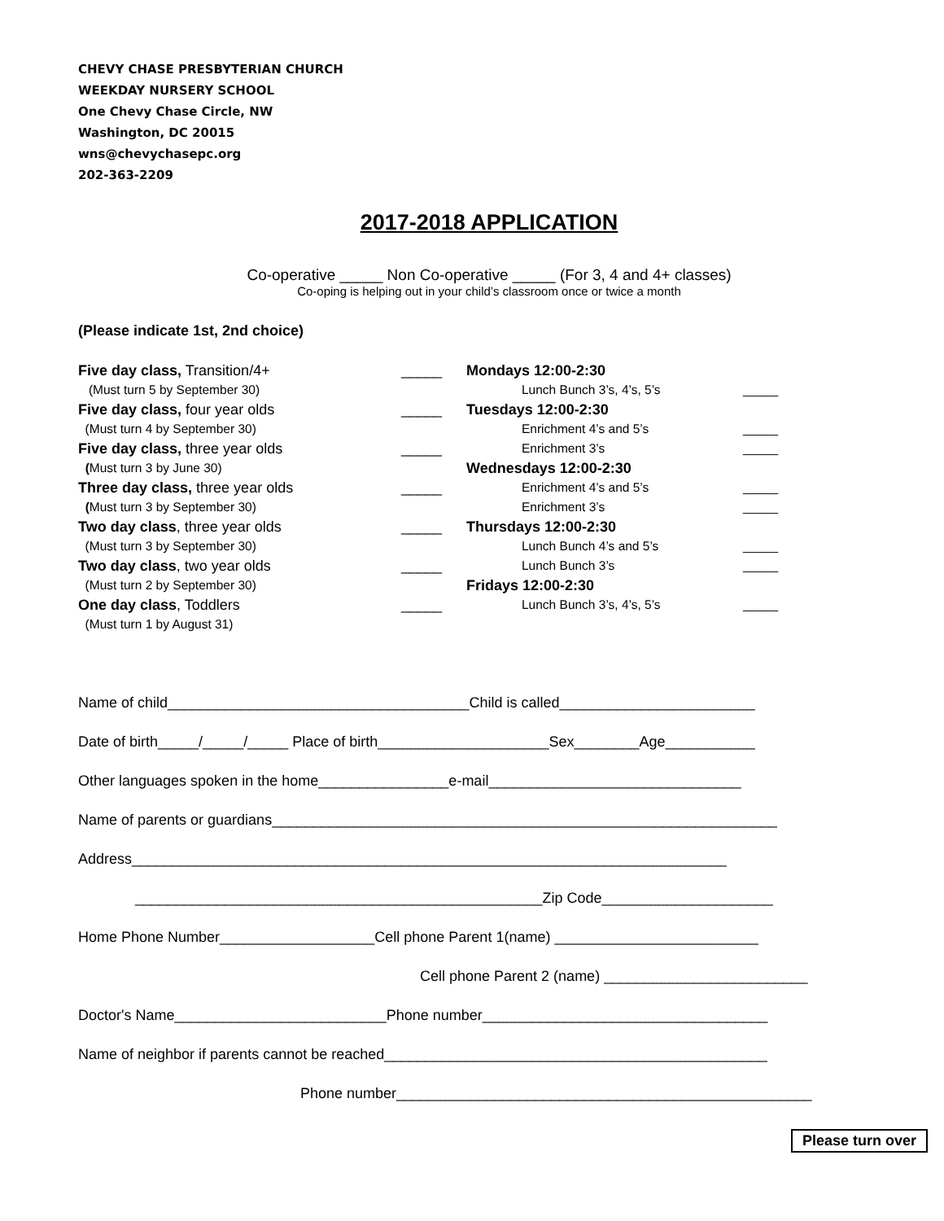CHEVY CHASE PRESBYTERIAN CHURCH
WEEKDAY NURSERY SCHOOL
One Chevy Chase Circle, NW
Washington, DC 20015
wns@chevychasepc.org
202-363-2209
2017-2018 APPLICATION
Co-operative _____ Non Co-operative _____ (For 3, 4 and 4+ classes)
Co-oping is helping out in your child’s classroom once or twice a month
(Please indicate 1st, 2nd choice)
Five day class, Transition/4+ _____
(Must turn 5 by September 30)
Five day class, four year olds _____
(Must turn 4 by September 30)
Five day class, three year olds _____
(Must turn 3 by June 30)
Three day class, three year olds _____
(Must turn 3 by September 30)
Two day class, three year olds _____
(Must turn 3 by September 30)
Two day class, two year olds _____
(Must turn 2 by September 30)
One day class, Toddlers _____
(Must turn 1 by August 31)
Mondays 12:00-2:30
Lunch Bunch 3’s, 4’s, 5’s _____
Tuesdays 12:00-2:30
Enrichment 4’s and 5’s _____
Enrichment 3’s _____
Wednesdays 12:00-2:30
Enrichment 4’s and 5’s _____
Enrichment 3’s _____
Thursdays 12:00-2:30
Lunch Bunch 4’s and 5’s _____
Lunch Bunch 3’s _____
Fridays 12:00-2:30
Lunch Bunch 3’s, 4’s, 5’s _____
Name of child_____________________________________Child is called________________________
Date of birth_____/_____/_____ Place of birth_____________________Sex________Age___________
Other languages spoken in the home________________e-mail_______________________________
Name of parents or guardians______________________________________________________________
Address_________________________________________________________________________
__________________________________________________Zip Code_____________________
Home Phone Number___________________Cell phone Parent 1(name) _________________________
Cell phone Parent 2 (name) _________________________
Doctor's Name__________________________Phone number___________________________________
Name of neighbor if parents cannot be reached_______________________________________________
Phone number___________________________________________________
Please turn over